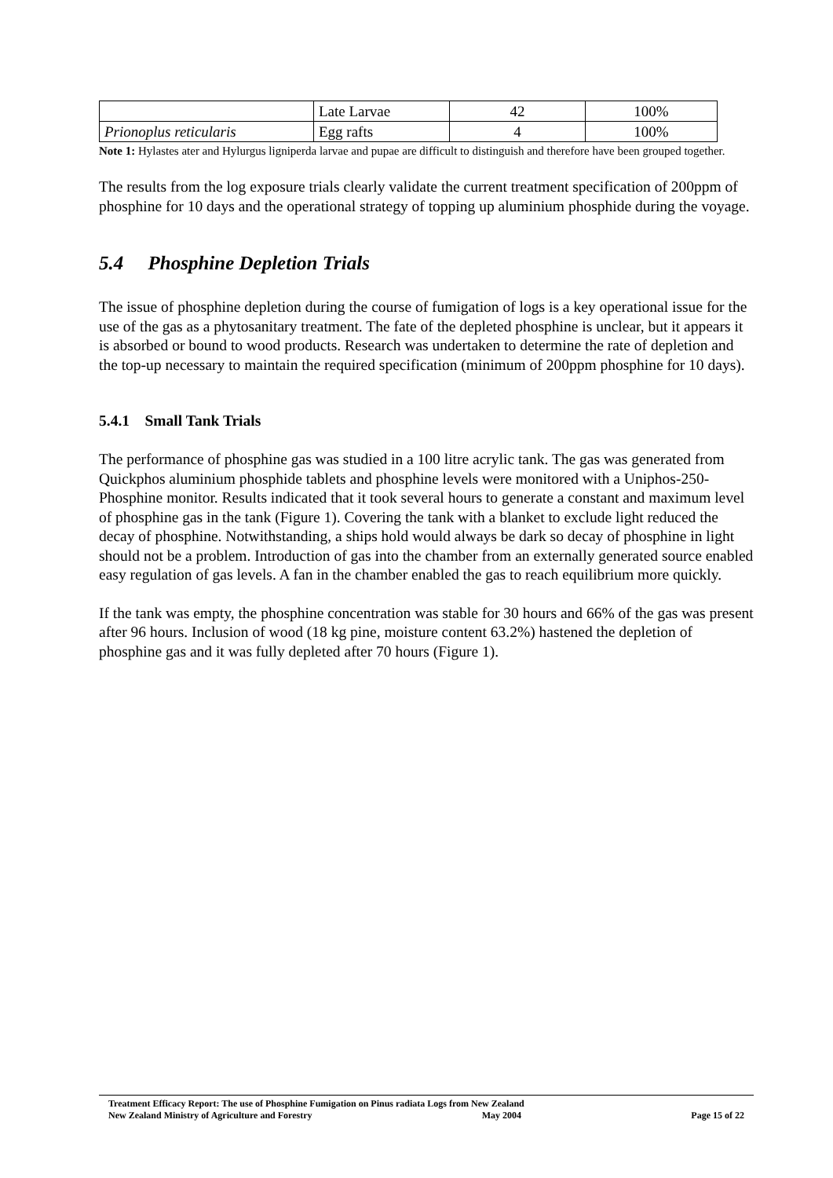| | Late Larvae | 42 | 100% |
| Prionoplus reticularis | Egg rafts | 4 | 100% |
Note 1: Hylastes ater and Hylurgus ligniperda larvae and pupae are difficult to distinguish and therefore have been grouped together.
The results from the log exposure trials clearly validate the current treatment specification of 200ppm of phosphine for 10 days and the operational strategy of topping up aluminium phosphide during the voyage.
5.4 Phosphine Depletion Trials
The issue of phosphine depletion during the course of fumigation of logs is a key operational issue for the use of the gas as a phytosanitary treatment. The fate of the depleted phosphine is unclear, but it appears it is absorbed or bound to wood products. Research was undertaken to determine the rate of depletion and the top-up necessary to maintain the required specification (minimum of 200ppm phosphine for 10 days).
5.4.1 Small Tank Trials
The performance of phosphine gas was studied in a 100 litre acrylic tank. The gas was generated from Quickphos aluminium phosphide tablets and phosphine levels were monitored with a Uniphos-250-Phosphine monitor. Results indicated that it took several hours to generate a constant and maximum level of phosphine gas in the tank (Figure 1). Covering the tank with a blanket to exclude light reduced the decay of phosphine. Notwithstanding, a ships hold would always be dark so decay of phosphine in light should not be a problem. Introduction of gas into the chamber from an externally generated source enabled easy regulation of gas levels. A fan in the chamber enabled the gas to reach equilibrium more quickly.
If the tank was empty, the phosphine concentration was stable for 30 hours and 66% of the gas was present after 96 hours. Inclusion of wood (18 kg pine, moisture content 63.2%) hastened the depletion of phosphine gas and it was fully depleted after 70 hours (Figure 1).
Treatment Efficacy Report: The use of Phosphine Fumigation on Pinus radiata Logs from New Zealand
New Zealand Ministry of Agriculture and Forestry May 2004 Page 15 of 22